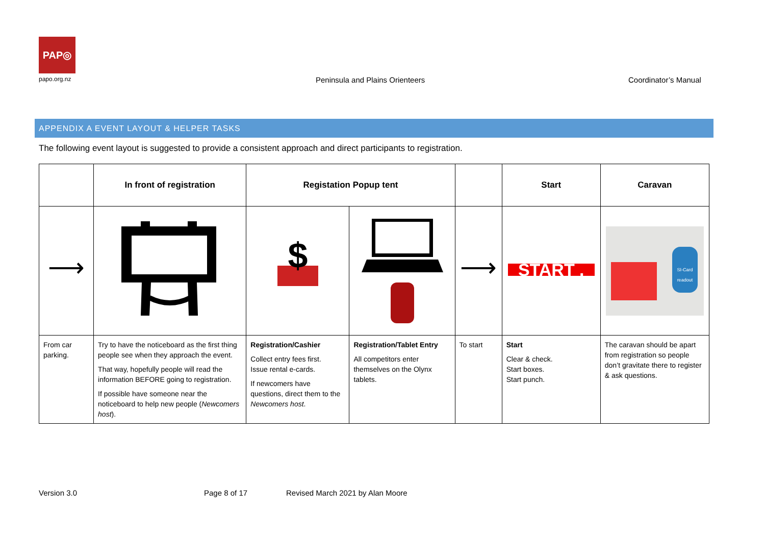PAP◎
papo.org.nz
Peninsula and Plains Orienteers
Coordinator’s Manual
APPENDIX A EVENT LAYOUT & HELPER TASKS
The following event layout is suggested to provide a consistent approach and direct participants to registration.
| | In front of registration | Registation Popup tent | | | Start | Caravan |
| --- | --- | --- | --- | --- | --- | --- |
| ⟶ | | $ | | ⟶ | START . | SI-Card readout |
| From car parking. | Try to have the noticeboard as the first thing people see when they approach the event. That way, hopefully people will read the information BEFORE going to registration. If possible have someone near the noticeboard to help new people ( Newcomers host ). | Registration/Cashier Collect entry fees first. Issue rental e-cards. If newcomers have questions, direct them to the Newcomers host . | Registration/Tablet Entry All competitors enter themselves on the Olynx tablets. | To start | Start Clear & check. Start boxes. Start punch. | The caravan should be apart from registration so people don’t gravitate there to register & ask questions. |
Version 3.0 Page 8 of 17
Revised March 2021 by Alan Moore